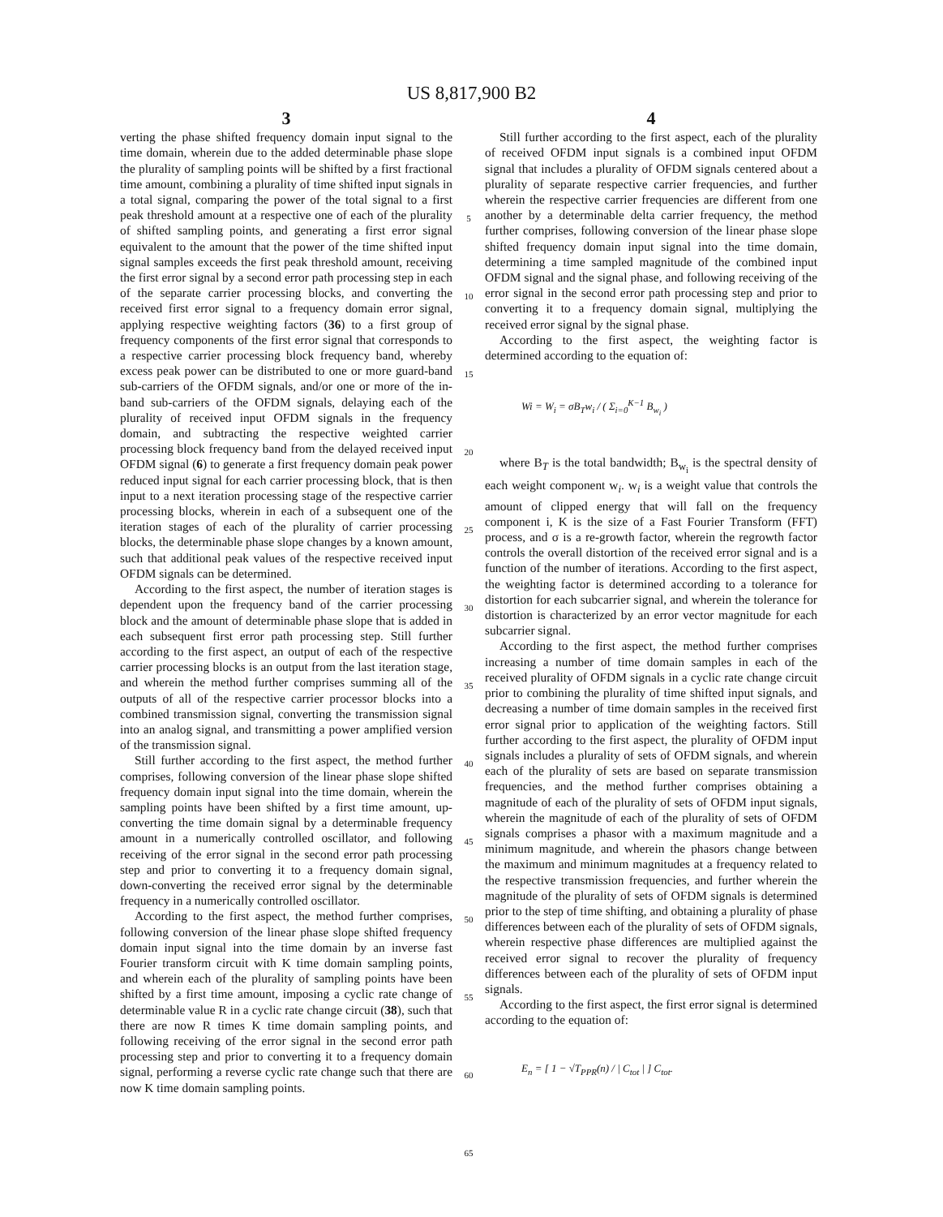US 8,817,900 B2
3
verting the phase shifted frequency domain input signal to the time domain, wherein due to the added determinable phase slope the plurality of sampling points will be shifted by a first fractional time amount, combining a plurality of time shifted input signals in a total signal, comparing the power of the total signal to a first peak threshold amount at a respective one of each of the plurality of shifted sampling points, and generating a first error signal equivalent to the amount that the power of the time shifted input signal samples exceeds the first peak threshold amount, receiving the first error signal by a second error path processing step in each of the separate carrier processing blocks, and converting the received first error signal to a frequency domain error signal, applying respective weighting factors (36) to a first group of frequency components of the first error signal that corresponds to a respective carrier processing block frequency band, whereby excess peak power can be distributed to one or more guard-band sub-carriers of the OFDM signals, and/or one or more of the in-band sub-carriers of the OFDM signals, delaying each of the plurality of received input OFDM signals in the frequency domain, and subtracting the respective weighted carrier processing block frequency band from the delayed received input OFDM signal (6) to generate a first frequency domain peak power reduced input signal for each carrier processing block, that is then input to a next iteration processing stage of the respective carrier processing blocks, wherein in each of a subsequent one of the iteration stages of each of the plurality of carrier processing blocks, the determinable phase slope changes by a known amount, such that additional peak values of the respective received input OFDM signals can be determined.
According to the first aspect, the number of iteration stages is dependent upon the frequency band of the carrier processing block and the amount of determinable phase slope that is added in each subsequent first error path processing step. Still further according to the first aspect, an output of each of the respective carrier processing blocks is an output from the last iteration stage, and wherein the method further comprises summing all of the outputs of all of the respective carrier processor blocks into a combined transmission signal, converting the transmission signal into an analog signal, and transmitting a power amplified version of the transmission signal.
Still further according to the first aspect, the method further comprises, following conversion of the linear phase slope shifted frequency domain input signal into the time domain, wherein the sampling points have been shifted by a first time amount, up-converting the time domain signal by a determinable frequency amount in a numerically controlled oscillator, and following receiving of the error signal in the second error path processing step and prior to converting it to a frequency domain signal, down-converting the received error signal by the determinable frequency in a numerically controlled oscillator.
According to the first aspect, the method further comprises, following conversion of the linear phase slope shifted frequency domain input signal into the time domain by an inverse fast Fourier transform circuit with K time domain sampling points, and wherein each of the plurality of sampling points have been shifted by a first time amount, imposing a cyclic rate change of determinable value R in a cyclic rate change circuit (38), such that there are now R times K time domain sampling points, and following receiving of the error signal in the second error path processing step and prior to converting it to a frequency domain signal, performing a reverse cyclic rate change such that there are now K time domain sampling points.
5
10
15
20
25
30
35
40
45
50
55
60
65
4
Still further according to the first aspect, each of the plurality of received OFDM input signals is a combined input OFDM signal that includes a plurality of OFDM signals centered about a plurality of separate respective carrier frequencies, and further wherein the respective carrier frequencies are different from one another by a determinable delta carrier frequency, the method further comprises, following conversion of the linear phase slope shifted frequency domain input signal into the time domain, determining a time sampled magnitude of the combined input OFDM signal and the signal phase, and following receiving of the error signal in the second error path processing step and prior to converting it to a frequency domain signal, multiplying the received error signal by the signal phase.
According to the first aspect, the weighting factor is determined according to the equation of:
Wi = W<sub>i</sub> = σB<sub>T</sub>w<sub>i</sub> / ( Σ<sub>i=0</sub><sup>K−1</sup> B<sub>w<sub>i</sub></sub> )
where B<sub>T</sub> is the total bandwidth; B<sub>w<sub>i</sub></sub> is the spectral density of each weight component w<sub>i</sub>. w<sub>i</sub> is a weight value that controls the amount of clipped energy that will fall on the frequency component i, K is the size of a Fast Fourier Transform (FFT) process, and σ is a re-growth factor, wherein the regrowth factor controls the overall distortion of the received error signal and is a function of the number of iterations. According to the first aspect, the weighting factor is determined according to a tolerance for distortion for each subcarrier signal, and wherein the tolerance for distortion is characterized by an error vector magnitude for each subcarrier signal.
According to the first aspect, the method further comprises increasing a number of time domain samples in each of the received plurality of OFDM signals in a cyclic rate change circuit prior to combining the plurality of time shifted input signals, and decreasing a number of time domain samples in the received first error signal prior to application of the weighting factors. Still further according to the first aspect, the plurality of OFDM input signals includes a plurality of sets of OFDM signals, and wherein each of the plurality of sets are based on separate transmission frequencies, and the method further comprises obtaining a magnitude of each of the plurality of sets of OFDM input signals, wherein the magnitude of each of the plurality of sets of OFDM signals comprises a phasor with a maximum magnitude and a minimum magnitude, and wherein the phasors change between the maximum and minimum magnitudes at a frequency related to the respective transmission frequencies, and further wherein the magnitude of the plurality of sets of OFDM signals is determined prior to the step of time shifting, and obtaining a plurality of phase differences between each of the plurality of sets of OFDM signals, wherein respective phase differences are multiplied against the received error signal to recover the plurality of frequency differences between each of the plurality of sets of OFDM input signals.
According to the first aspect, the first error signal is determined according to the equation of:
E<sub>n</sub> = [ 1 − √T<sub>PPR</sub>(n) / | C<sub>tot</sub> | ] C<sub>tot</sub>.